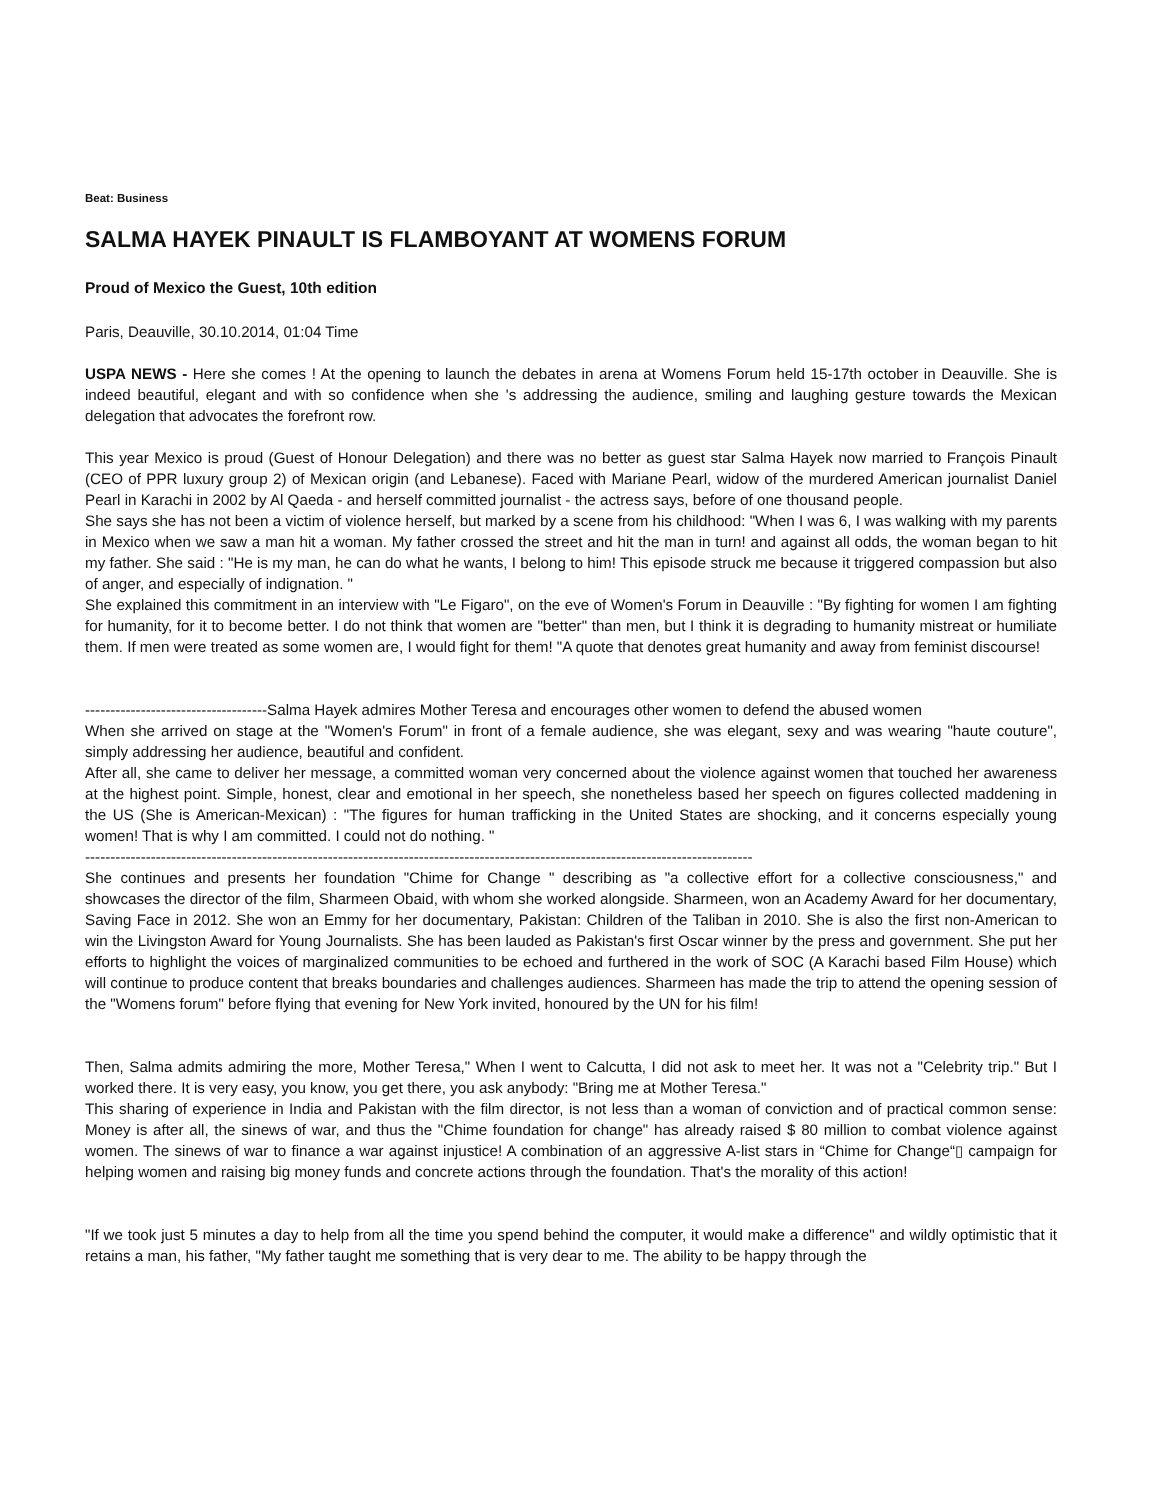Beat: Business
SALMA HAYEK PINAULT IS FLAMBOYANT AT WOMENS FORUM
Proud of Mexico the Guest, 10th edition
Paris, Deauville, 30.10.2014, 01:04 Time
USPA NEWS - Here she comes ! At the opening to launch the debates in arena at Womens Forum held 15-17th october in Deauville. She is indeed beautiful, elegant and with so confidence when she 's addressing the audience, smiling and laughing gesture towards the Mexican delegation that advocates the forefront row.
This year Mexico is proud (Guest of Honour Delegation) and there was no better as guest star Salma Hayek now married to François Pinault (CEO of PPR luxury group 2) of Mexican origin (and Lebanese). Faced with Mariane Pearl, widow of the murdered American journalist Daniel Pearl in Karachi in 2002 by Al Qaeda - and herself committed journalist - the actress says, before of one thousand people.
She says she has not been a victim of violence herself, but marked by a scene from his childhood: "When I was 6, I was walking with my parents in Mexico when we saw a man hit a woman. My father crossed the street and hit the man in turn! and against all odds, the woman began to hit my father. She said : "He is my man, he can do what he wants, I belong to him! This episode struck me because it triggered compassion but also of anger, and especially of indignation. "
She explained this commitment in an interview with "Le Figaro", on the eve of Women's Forum in Deauville : "By fighting for women I am fighting for humanity, for it to become better. I do not think that women are "better" than men, but I think it is degrading to humanity mistreat or humiliate them. If men were treated as some women are, I would fight for them! "A quote that denotes great humanity and away from feminist discourse!
------------------------------------Salma Hayek admires Mother Teresa and encourages other women to defend the abused women
When she arrived on stage at the "Women's Forum" in front of a female audience, she was elegant, sexy and was wearing "haute couture", simply addressing her audience, beautiful and confident.
After all, she came to deliver her message, a committed woman very concerned about the violence against women that touched her awareness at the highest point. Simple, honest, clear and emotional in her speech, she nonetheless based her speech on figures collected maddening in the US (She is American-Mexican) : "The figures for human trafficking in the United States are shocking, and it concerns especially young women! That is why I am committed. I could not do nothing. "
------------------------------------------------------------------------------------------------------------------------------------
She continues and presents her foundation "Chime for Change " describing as "a collective effort for a collective consciousness," and showcases the director of the film, Sharmeen Obaid, with whom she worked alongside. Sharmeen, won an Academy Award for her documentary, Saving Face in 2012. She won an Emmy for her documentary, Pakistan: Children of the Taliban in 2010. She is also the first non-American to win the Livingston Award for Young Journalists. She has been lauded as Pakistan's first Oscar winner by the press and government. She put her efforts to highlight the voices of marginalized communities to be echoed and furthered in the work of SOC (A Karachi based Film House) which will continue to produce content that breaks boundaries and challenges audiences. Sharmeen has made the trip to attend the opening session of the "Womens forum" before flying that evening for New York invited, honoured by the UN for his film!
Then, Salma admits admiring the more, Mother Teresa," When I went to Calcutta, I did not ask to meet her. It was not a "Celebrity trip." But I worked there. It is very easy, you know, you get there, you ask anybody: "Bring me at Mother Teresa."
This sharing of experience in India and Pakistan with the film director, is not less than a woman of conviction and of practical common sense: Money is after all, the sinews of war, and thus the "Chime foundation for change" has already raised $ 80 million to combat violence against women. The sinews of war to finance a war against injustice! A combination of an aggressive A-list stars in “Chime for Change“▯ campaign for helping women and raising big money funds and concrete actions through the foundation. That's the morality of this action!
"If we took just 5 minutes a day to help from all the time you spend behind the computer, it would make a difference" and wildly optimistic that it retains a man, his father, "My father taught me something that is very dear to me. The ability to be happy through the